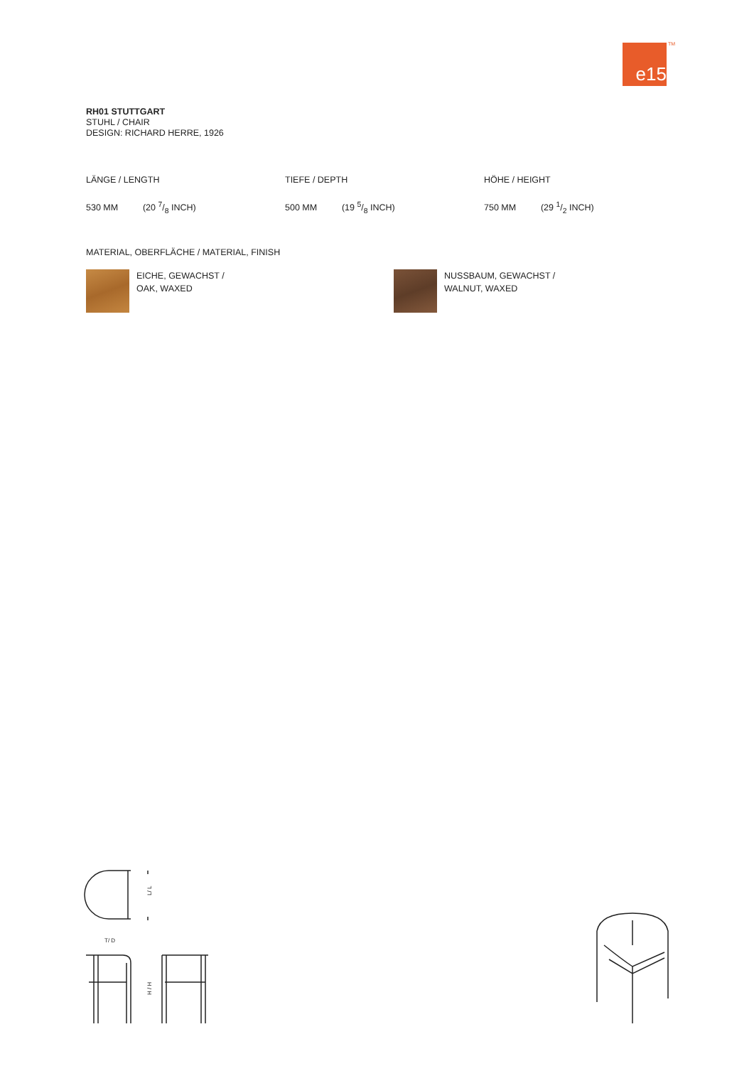e15 TM
RH01 STUTTGART
STUHL / CHAIR
DESIGN: RICHARD HERRE, 1926
LÄNGE / LENGTH TIEFE / DEPTH HÖHE / HEIGHT
530 MM (20 7/8 INCH) 500 MM (19 5/8 INCH) 750 MM (29 1/2 INCH)
MATERIAL, OBERFLÄCHE / MATERIAL, FINISH
EICHE, GEWACHST /
OAK, WAXED
NUSSBAUM, GEWACHST /
WALNUT, WAXED
L/ L
T/ D
H / H